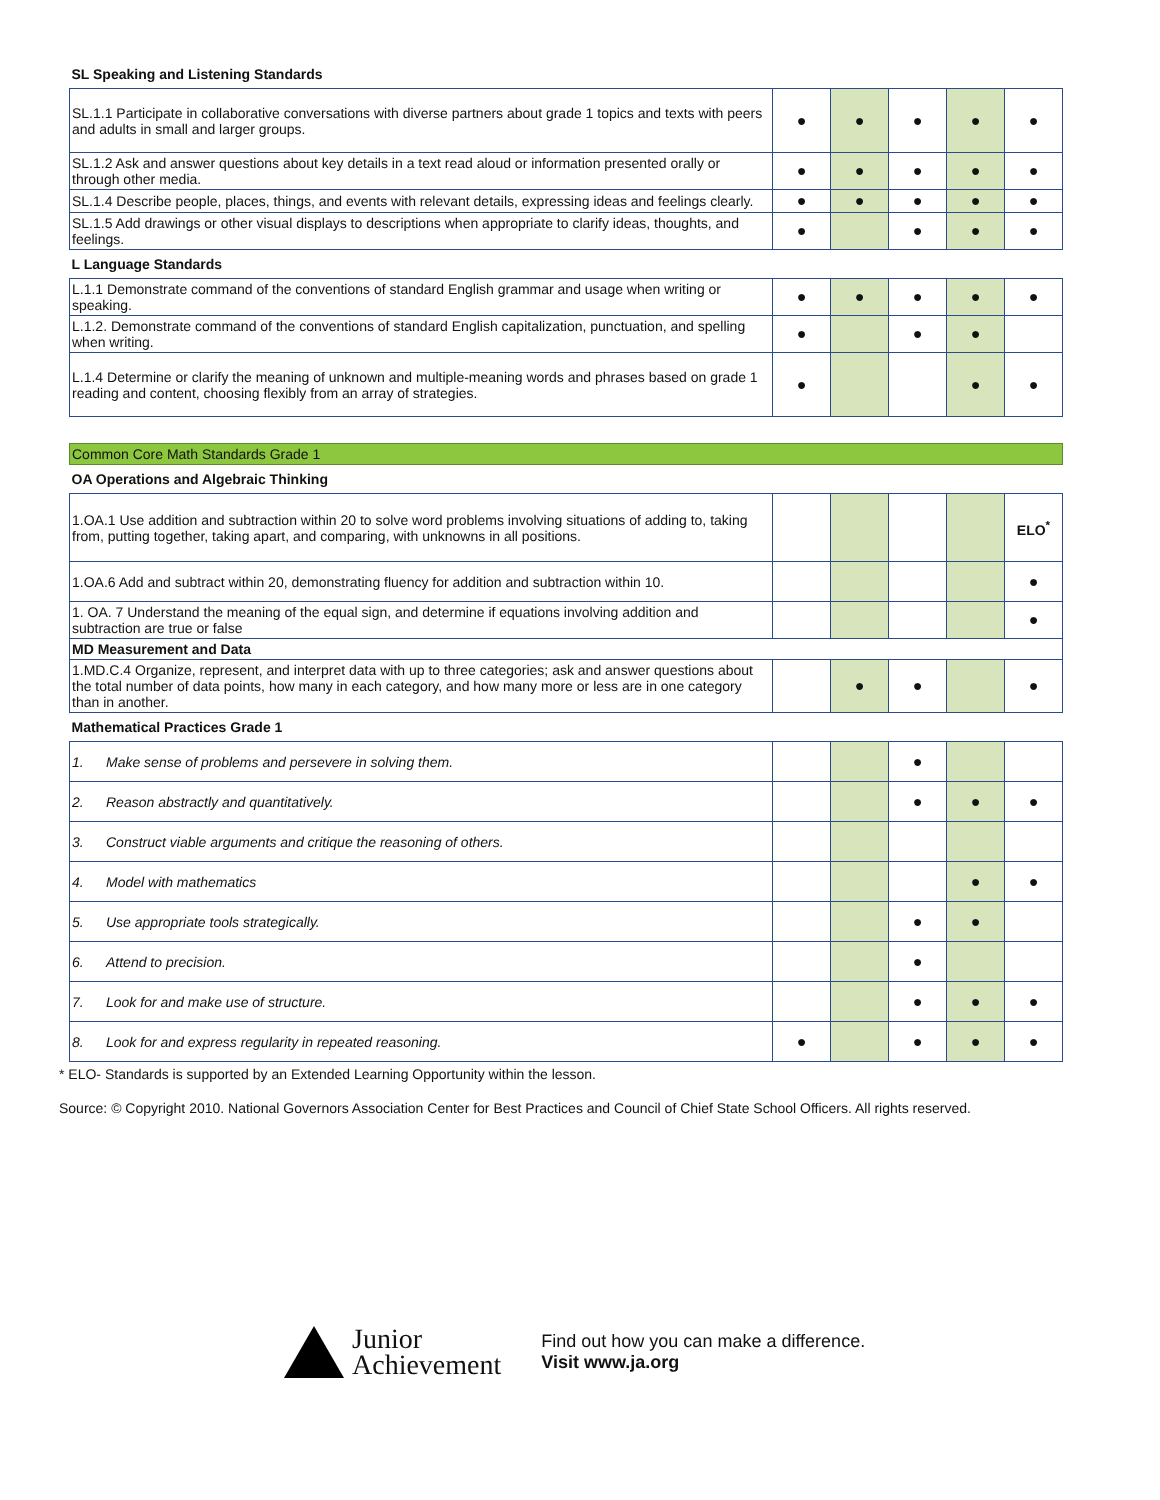| SL Speaking and Listening Standards | | | | | |
| SL.1.1 Participate in collaborative conversations with diverse partners about grade 1 topics and texts with peers and adults in small and larger groups. | ● | ● | ● | ● | ● |
| SL.1.2 Ask and answer questions about key details in a text read aloud or information presented orally or through other media. | ● | ● | ● | ● | ● |
| SL.1.4 Describe people, places, things, and events with relevant details, expressing ideas and feelings clearly. | ● | ● | ● | ● | ● |
| SL.1.5 Add drawings or other visual displays to descriptions when appropriate to clarify ideas, thoughts, and feelings. | ● | | ● | ● | ● |
| L Language Standards | | | | | |
| L.1.1 Demonstrate command of the conventions of standard English grammar and usage when writing or speaking. | ● | ● | ● | ● | ● |
| L.1.2. Demonstrate command of the conventions of standard English capitalization, punctuation, and spelling when writing. | ● | | ● | ● | |
| L.1.4 Determine or clarify the meaning of unknown and multiple-meaning words and phrases based on grade 1 reading and content, choosing flexibly from an array of strategies. | ● | | | ● | ● |
| Common Core Math Standards Grade 1 | | | | | |
| OA Operations and Algebraic Thinking | | | | | |
| 1.OA.1 Use addition and subtraction within 20 to solve word problems involving situations of adding to, taking from, putting together, taking apart, and comparing, with unknowns in all positions. | | | | | ELO<sup>*</sup> |
| 1.OA.6 Add and subtract within 20, demonstrating fluency for addition and subtraction within 10. | | | | | ● |
| 1. OA. 7 Understand the meaning of the equal sign, and determine if equations involving addition and subtraction are true or false | | | | | ● |
| MD Measurement and Data | | | | | |
| 1.MD.C.4 Organize, represent, and interpret data with up to three categories; ask and answer questions about the total number of data points, how many in each category, and how many more or less are in one category than in another. | | ● | ● | | ● |
| Mathematical Practices Grade 1 | | | | | |
| 1. Make sense of problems and persevere in solving them. | | | ● | | |
| 2. Reason abstractly and quantitatively. | | | ● | ● | ● |
| 3. Construct viable arguments and critique the reasoning of others. | | | | | |
| 4. Model with mathematics | | | | ● | ● |
| 5. Use appropriate tools strategically. | | | ● | ● | |
| 6. Attend to precision. | | | ● | | |
| 7. Look for and make use of structure. | | | ● | ● | ● |
| 8. Look for and express regularity in repeated reasoning. | ● | | ● | ● | ● |
* ELO- Standards is supported by an Extended Learning Opportunity within the lesson.
Source: © Copyright 2010. National Governors Association Center for Best Practices and Council of Chief State School Officers. All rights reserved.
Junior
Achievement
Find out how you can make a difference.
Visit www.ja.org